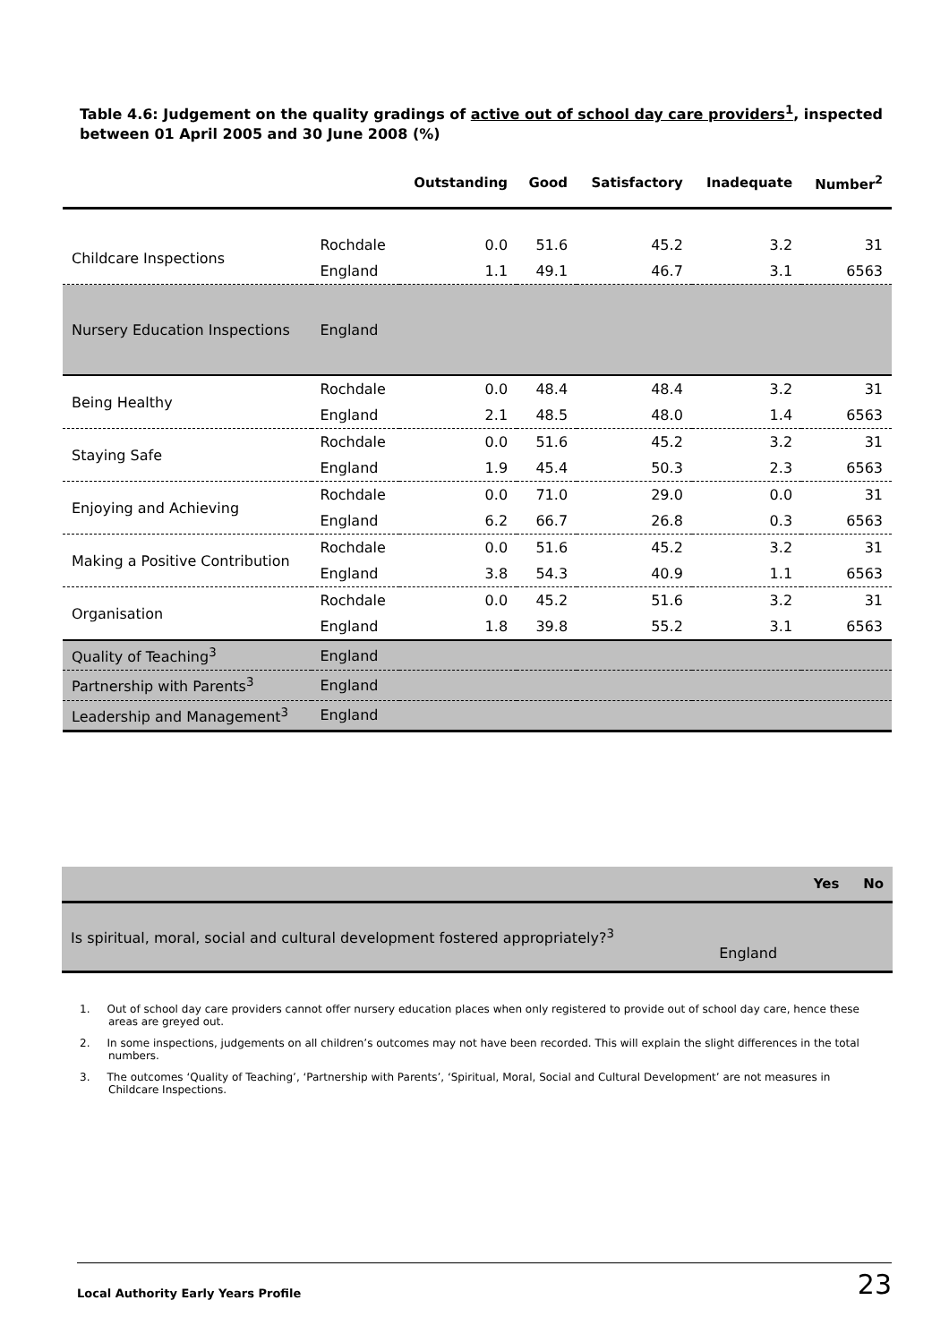Table 4.6: Judgement on the quality gradings of active out of school day care providers<sup>1</sup>, inspected between 01 April 2005 and 30 June 2008 (%)
| | | Outstanding | Good | Satisfactory | Inadequate | Number<sup>2</sup> |
| --- | --- | --- | --- | --- | --- | --- |
| Childcare Inspections | Rochdale | 0.0 | 51.6 | 45.2 | 3.2 | 31 |
| | England | 1.1 | 49.1 | 46.7 | 3.1 | 6563 |
| Nursery Education Inspections | England | | | | | |
| Being Healthy | Rochdale | 0.0 | 48.4 | 48.4 | 3.2 | 31 |
| | England | 2.1 | 48.5 | 48.0 | 1.4 | 6563 |
| Staying Safe | Rochdale | 0.0 | 51.6 | 45.2 | 3.2 | 31 |
| | England | 1.9 | 45.4 | 50.3 | 2.3 | 6563 |
| Enjoying and Achieving | Rochdale | 0.0 | 71.0 | 29.0 | 0.0 | 31 |
| | England | 6.2 | 66.7 | 26.8 | 0.3 | 6563 |
| Making a Positive Contribution | Rochdale | 0.0 | 51.6 | 45.2 | 3.2 | 31 |
| | England | 3.8 | 54.3 | 40.9 | 1.1 | 6563 |
| Organisation | Rochdale | 0.0 | 45.2 | 51.6 | 3.2 | 31 |
| | England | 1.8 | 39.8 | 55.2 | 3.1 | 6563 |
| Quality of Teaching<sup>3</sup> | England | | | | | |
| Partnership with Parents<sup>3</sup> | England | | | | | |
| Leadership and Management<sup>3</sup> | England | | | | | |
| | | Yes | No |
| Is spiritual, moral, social and cultural development fostered appropriately?<sup>3</sup> | England | | |
1. Out of school day care providers cannot offer nursery education places when only registered to provide out of school day care, hence these areas are greyed out.
2. In some inspections, judgements on all children’s outcomes may not have been recorded. This will explain the slight differences in the total numbers.
3. The outcomes ‘Quality of Teaching’, ‘Partnership with Parents’, ‘Spiritual, Moral, Social and Cultural Development’ are not measures in Childcare Inspections.
Local Authority Early Years Profile 23